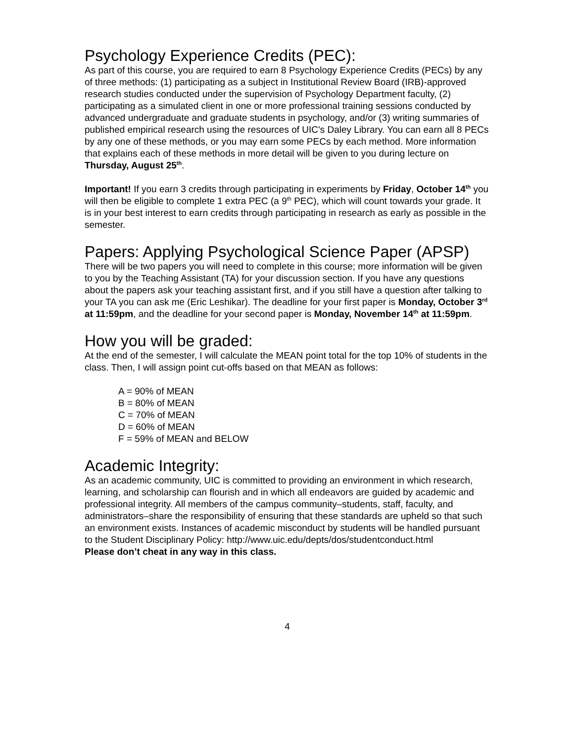Psychology Experience Credits (PEC):
As part of this course, you are required to earn 8 Psychology Experience Credits (PECs) by any of three methods: (1) participating as a subject in Institutional Review Board (IRB)-approved research studies conducted under the supervision of Psychology Department faculty, (2) participating as a simulated client in one or more professional training sessions conducted by advanced undergraduate and graduate students in psychology, and/or (3) writing summaries of published empirical research using the resources of UIC's Daley Library. You can earn all 8 PECs by any one of these methods, or you may earn some PECs by each method. More information that explains each of these methods in more detail will be given to you during lecture on Thursday, August 25<sup>th</sup>.
Important! If you earn 3 credits through participating in experiments by Friday, October 14<sup>th</sup> you will then be eligible to complete 1 extra PEC (a 9<sup>th</sup> PEC), which will count towards your grade. It is in your best interest to earn credits through participating in research as early as possible in the semester.
Papers: Applying Psychological Science Paper (APSP)
There will be two papers you will need to complete in this course; more information will be given to you by the Teaching Assistant (TA) for your discussion section. If you have any questions about the papers ask your teaching assistant first, and if you still have a question after talking to your TA you can ask me (Eric Leshikar). The deadline for your first paper is Monday, October 3<sup>rd</sup> at 11:59pm, and the deadline for your second paper is Monday, November 14<sup>th</sup> at 11:59pm.
How you will be graded:
At the end of the semester, I will calculate the MEAN point total for the top 10% of students in the class. Then, I will assign point cut-offs based on that MEAN as follows:
A = 90% of MEAN
B = 80% of MEAN
C = 70% of MEAN
D = 60% of MEAN
F = 59% of MEAN and BELOW
Academic Integrity:
As an academic community, UIC is committed to providing an environment in which research, learning, and scholarship can flourish and in which all endeavors are guided by academic and professional integrity. All members of the campus community–students, staff, faculty, and administrators–share the responsibility of ensuring that these standards are upheld so that such an environment exists. Instances of academic misconduct by students will be handled pursuant to the Student Disciplinary Policy: http://www.uic.edu/depts/dos/studentconduct.html
Please don’t cheat in any way in this class.
4